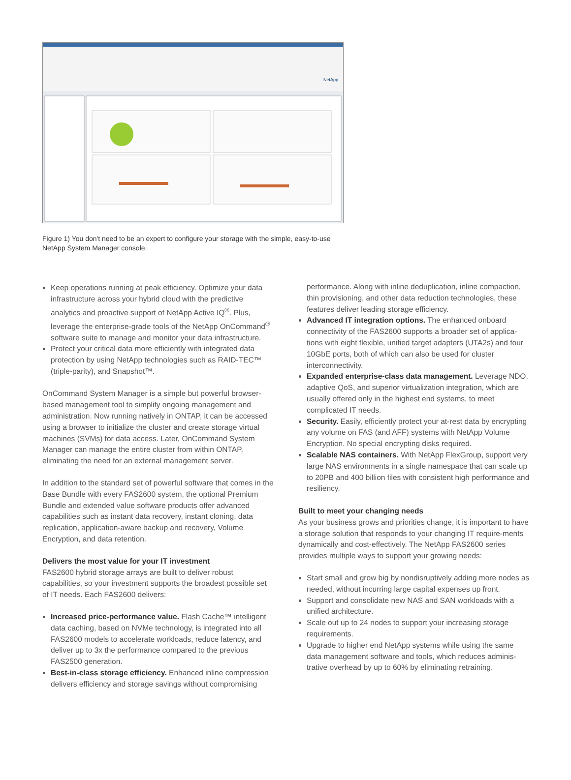NetApp
Figure 1) You don't need to be an expert to configure your storage with the simple, easy-to-use NetApp System Manager console.
Keep operations running at peak efficiency. Optimize your data infrastructure across your hybrid cloud with the predictive analytics and proactive support of NetApp Active IQ<sup>®</sup>. Plus, leverage the enterprise-grade tools of the NetApp OnCommand<sup>®</sup> software suite to manage and monitor your data infrastructure.
Protect your critical data more efficiently with integrated data protection by using NetApp technologies such as RAID-TEC™ (triple-parity), and Snapshot™.
OnCommand System Manager is a simple but powerful browser-based management tool to simplify ongoing management and administration. Now running natively in ONTAP, it can be accessed using a browser to initialize the cluster and create storage virtual machines (SVMs) for data access. Later, OnCommand System Manager can manage the entire cluster from within ONTAP, eliminating the need for an external management server.
In addition to the standard set of powerful software that comes in the Base Bundle with every FAS2600 system, the optional Premium Bundle and extended value software products offer advanced capabilities such as instant data recovery, instant cloning, data replication, application-aware backup and recovery, Volume Encryption, and data retention.
Delivers the most value for your IT investment
FAS2600 hybrid storage arrays are built to deliver robust capabilities, so your investment supports the broadest possible set of IT needs. Each FAS2600 delivers:
Increased price-performance value. Flash Cache™ intelligent data caching, based on NVMe technology, is integrated into all FAS2600 models to accelerate workloads, reduce latency, and deliver up to 3x the performance compared to the previous FAS2500 generation.
Best-in-class storage efficiency. Enhanced inline compression delivers efficiency and storage savings without compromising
performance. Along with inline deduplication, inline compaction, thin provisioning, and other data reduction technologies, these features deliver leading storage efficiency.
Advanced IT integration options. The enhanced onboard connectivity of the FAS2600 supports a broader set of applica-tions with eight flexible, unified target adapters (UTA2s) and four 10GbE ports, both of which can also be used for cluster interconnectivity.
Expanded enterprise-class data management. Leverage NDO, adaptive QoS, and superior virtualization integration, which are usually offered only in the highest end systems, to meet complicated IT needs.
Security. Easily, efficiently protect your at-rest data by encrypting any volume on FAS (and AFF) systems with NetApp Volume Encryption. No special encrypting disks required.
Scalable NAS containers. With NetApp FlexGroup, support very large NAS environments in a single namespace that can scale up to 20PB and 400 billion files with consistent high performance and resiliency.
Built to meet your changing needs
As your business grows and priorities change, it is important to have a storage solution that responds to your changing IT require-ments dynamically and cost-effectively. The NetApp FAS2600 series provides multiple ways to support your growing needs:
Start small and grow big by nondisruptively adding more nodes as needed, without incurring large capital expenses up front.
Support and consolidate new NAS and SAN workloads with a unified architecture.
Scale out up to 24 nodes to support your increasing storage requirements.
Upgrade to higher end NetApp systems while using the same data management software and tools, which reduces adminis-trative overhead by up to 60% by eliminating retraining.